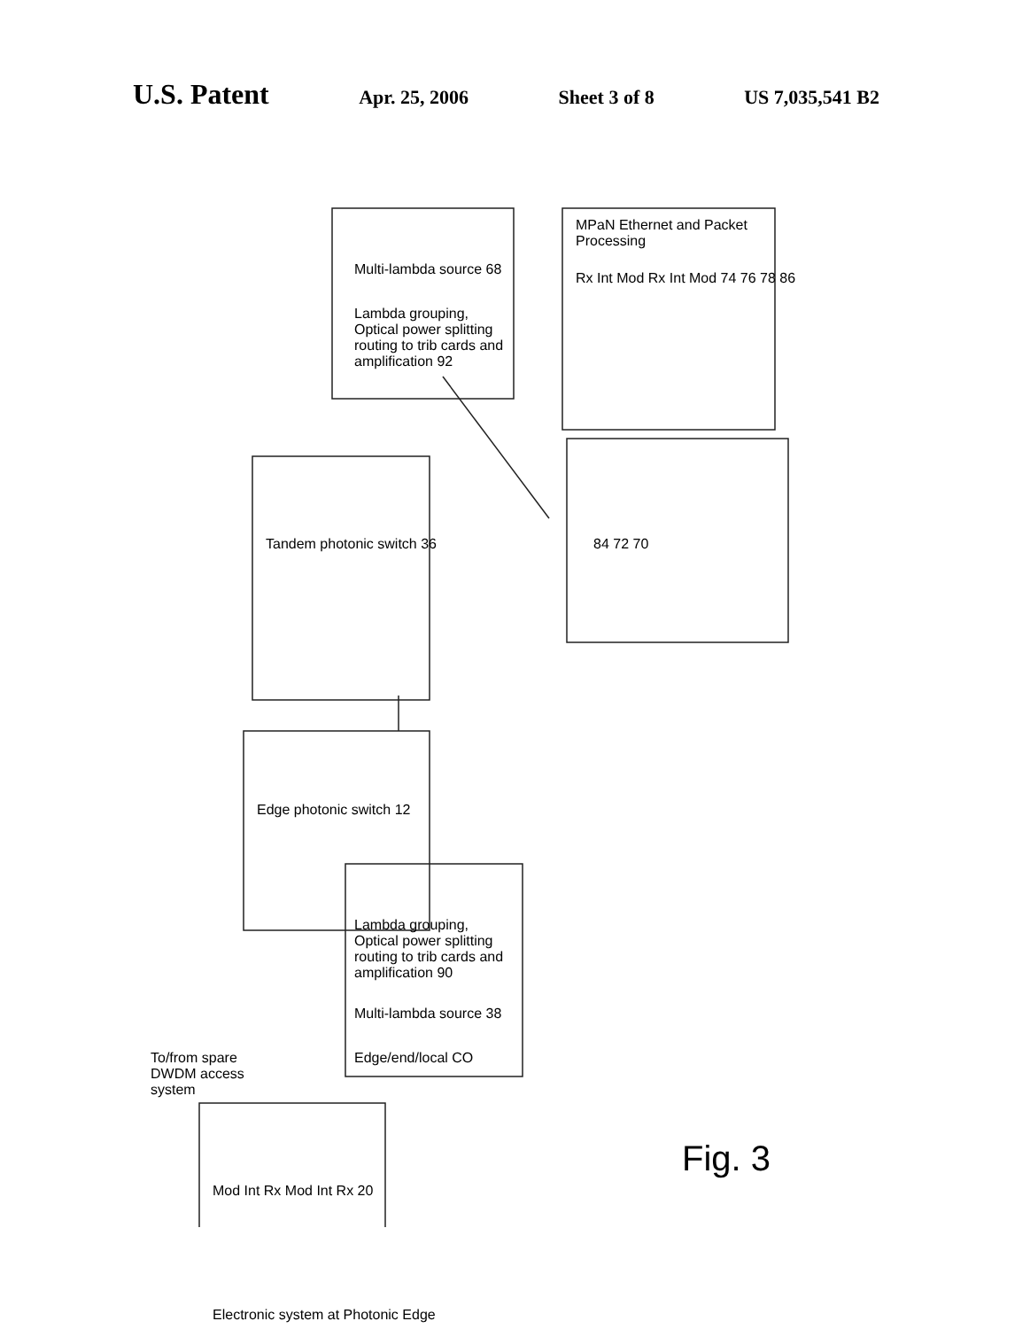U.S. Patent Apr. 25, 2006 Sheet 3 of 8 US 7,035,541 B2
Multi-lambda source 68
Lambda grouping, Optical power splitting routing to trib cards and amplification 92
MPaN Ethernet and Packet Processing
Rx Int Mod Rx Int Mod 74 76 78 86
Tandem photonic switch 36 84 72 70
Edge photonic switch 12
Lambda grouping, Optical power splitting routing to trib cards and amplification 90
Multi-lambda source 38
Edge/end/local CO
To/from spare DWDM access system
Mod Int Rx Mod Int Rx 20
Electronic system at Photonic Edge
Fig. 3